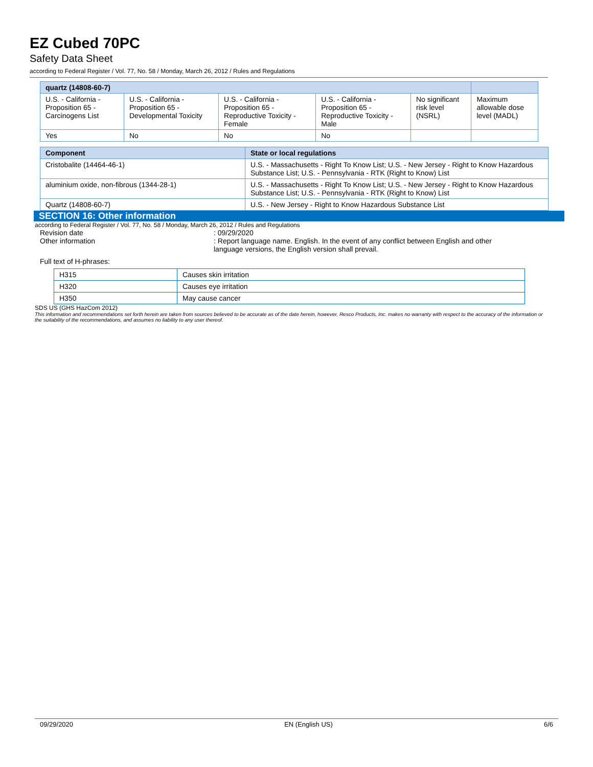EZ Cubed 70PC
Safety Data Sheet
according to Federal Register / Vol. 77, No. 58 / Monday, March 26, 2012 / Rules and Regulations
| quartz (14808-60-7) | | | | | |
| --- | --- | --- | --- | --- | --- |
| U.S. - California - Proposition 65 - Carcinogens List | U.S. - California - Proposition 65 - Developmental Toxicity | U.S. - California - Proposition 65 - Reproductive Toxicity - Female | U.S. - California - Proposition 65 - Reproductive Toxicity - Male | No significant risk level (NSRL) | Maximum allowable dose level (MADL) |
| Yes | No | No | No | | |
| Component | State or local regulations |
| --- | --- |
| Cristobalite (14464-46-1) | U.S. - Massachusetts - Right To Know List; U.S. - New Jersey - Right to Know Hazardous Substance List; U.S. - Pennsylvania - RTK (Right to Know) List |
| aluminium oxide, non-fibrous (1344-28-1) | U.S. - Massachusetts - Right To Know List; U.S. - New Jersey - Right to Know Hazardous Substance List; U.S. - Pennsylvania - RTK (Right to Know) List |
| Quartz (14808-60-7) | U.S. - New Jersey - Right to Know Hazardous Substance List |
SECTION 16: Other information
according to Federal Register / Vol. 77, No. 58 / Monday, March 26, 2012 / Rules and Regulations
Revision date : 09/29/2020
Other information : Report language name. English. In the event of any conflict between English and other language versions, the English version shall prevail.
Full text of H-phrases:
| H315 | Causes skin irritation |
| H320 | Causes eye irritation |
| H350 | May cause cancer |
SDS US (GHS HazCom 2012)
This information and recommendations set forth herein are taken from sources believed to be accurate as of the date herein, however, Resco Products, Inc. makes no warranty with respect to the accuracy of the information or the suitability of the recommendations, and assumes no liability to any user thereof.
09/29/2020 EN (English US) 6/6